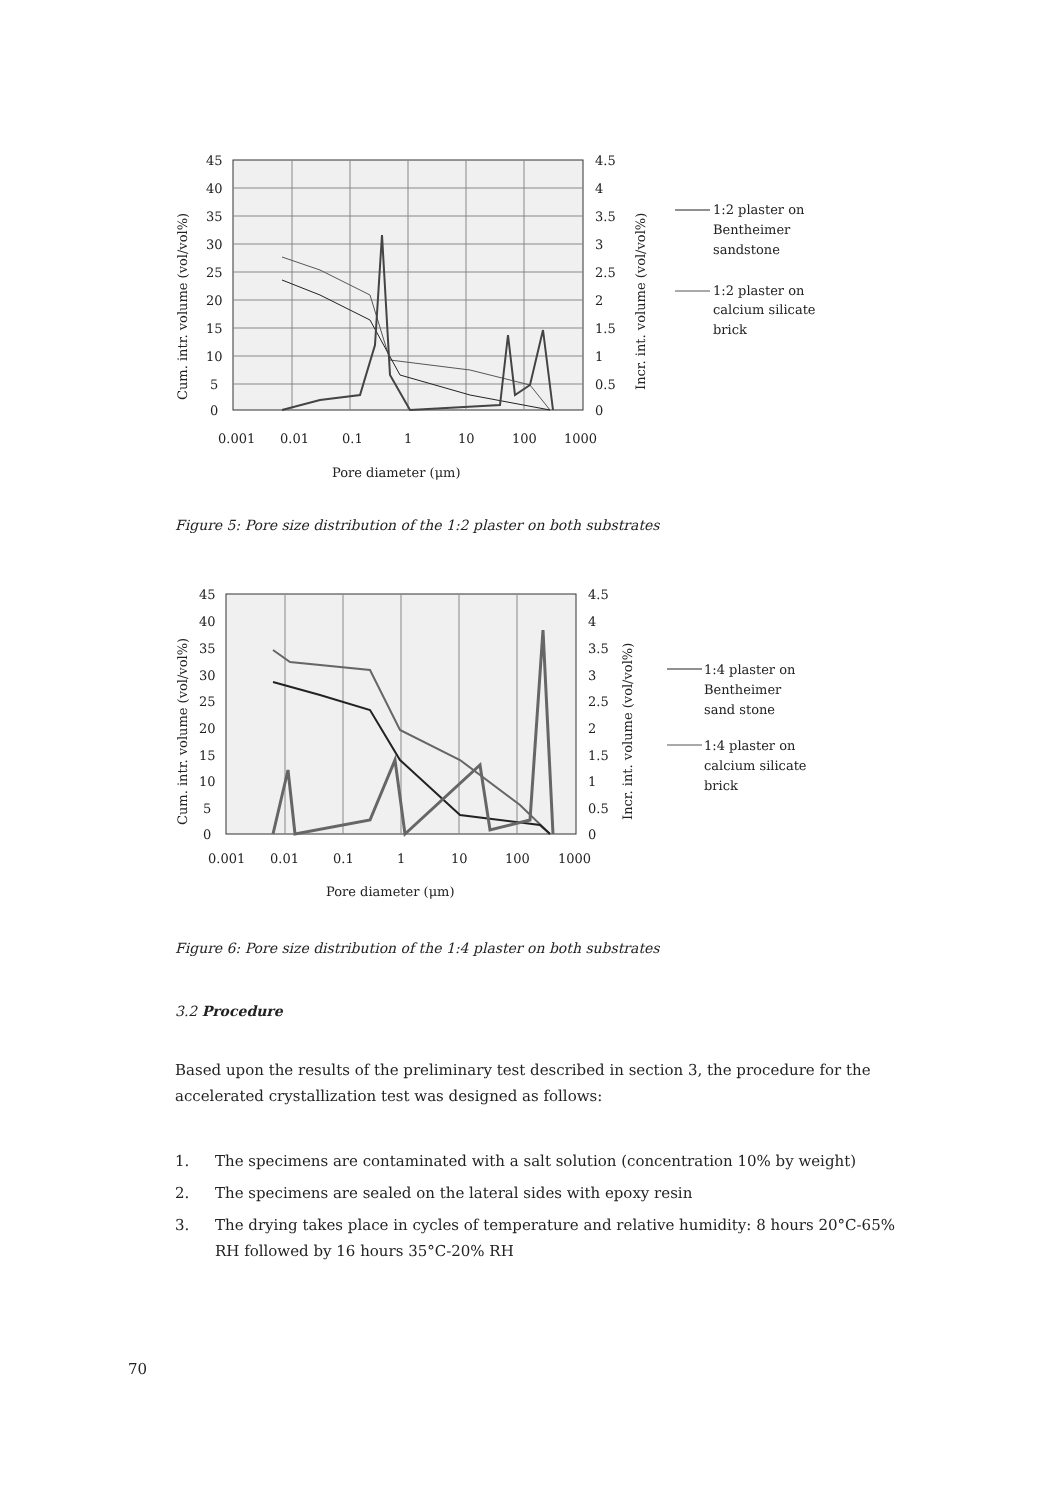45
40
35
30
25
20
15
10
5
0
4.5
4
3.5
3
2.5
2
1.5
1
0.5
0
0.001
0.01
0.1
1
10
100
1000
Pore diameter (μm)
Cum. intr. volume (vol/vol%)
Incr. int. volume (vol/vol%)
1:2 plaster on
Bentheimer
sandstone
1:2 plaster on
calcium silicate
brick
Figure 5: Pore size distribution of the 1:2 plaster on both substrates
45
40
35
30
25
20
15
10
5
0
4.5
4
3.5
3
2.5
2
1.5
1
0.5
0
0.001
0.01
0.1
1
10
100
1000
Pore diameter (μm)
Cum. intr. volume (vol/vol%)
Incr. int. volume (vol/vol%)
1:4 plaster on
Bentheimer
sand stone
1:4 plaster on
calcium silicate
brick
Figure 6: Pore size distribution of the 1:4 plaster on both substrates
3.2 Procedure
Based upon the results of the preliminary test described in section 3, the procedure for the accelerated crystallization test was designed as follows:
1. The specimens are contaminated with a salt solution (concentration 10% by weight)
2. The specimens are sealed on the lateral sides with epoxy resin
3. The drying takes place in cycles of temperature and relative humidity: 8 hours 20°C-65% RH followed by 16 hours 35°C-20% RH
70